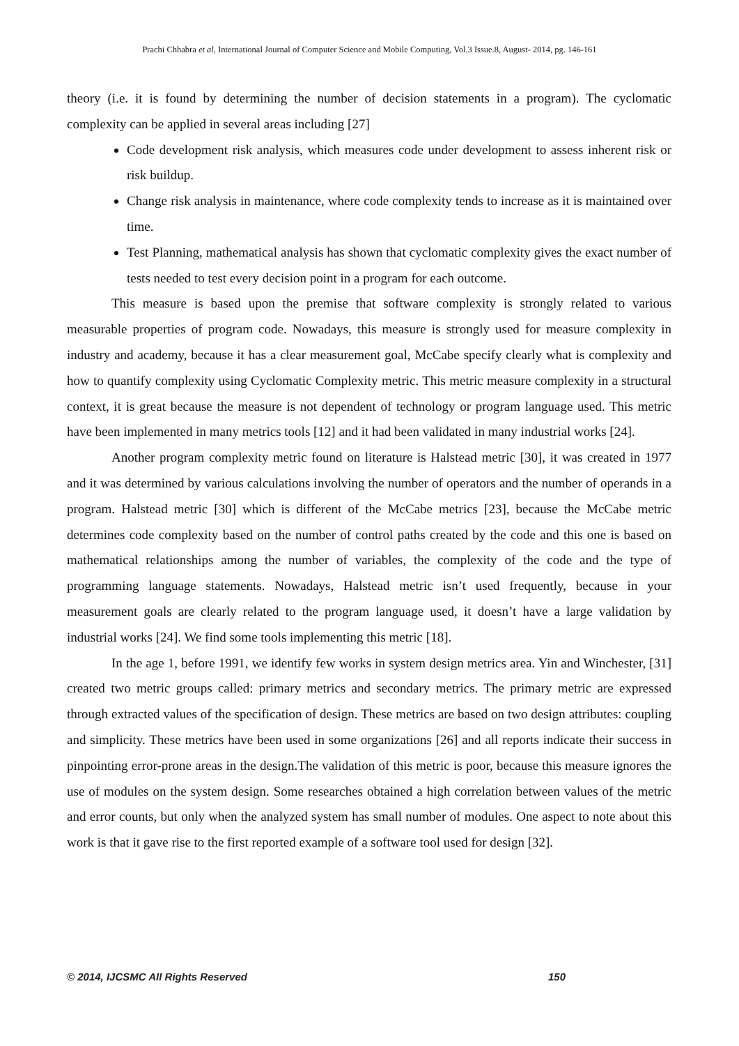Prachi Chhabra et al, International Journal of Computer Science and Mobile Computing, Vol.3 Issue.8, August- 2014, pg. 146-161
theory (i.e. it is found by determining the number of decision statements in a program). The cyclomatic complexity can be applied in several areas including [27]
Code development risk analysis, which measures code under development to assess inherent risk or risk buildup.
Change risk analysis in maintenance, where code complexity tends to increase as it is maintained over time.
Test Planning, mathematical analysis has shown that cyclomatic complexity gives the exact number of tests needed to test every decision point in a program for each outcome.
This measure is based upon the premise that software complexity is strongly related to various measurable properties of program code. Nowadays, this measure is strongly used for measure complexity in industry and academy, because it has a clear measurement goal, McCabe specify clearly what is complexity and how to quantify complexity using Cyclomatic Complexity metric. This metric measure complexity in a structural context, it is great because the measure is not dependent of technology or program language used. This metric have been implemented in many metrics tools [12] and it had been validated in many industrial works [24].
Another program complexity metric found on literature is Halstead metric [30], it was created in 1977 and it was determined by various calculations involving the number of operators and the number of operands in a program. Halstead metric [30] which is different of the McCabe metrics [23], because the McCabe metric determines code complexity based on the number of control paths created by the code and this one is based on mathematical relationships among the number of variables, the complexity of the code and the type of programming language statements. Nowadays, Halstead metric isn’t used frequently, because in your measurement goals are clearly related to the program language used, it doesn’t have a large validation by industrial works [24]. We find some tools implementing this metric [18].
In the age 1, before 1991, we identify few works in system design metrics area. Yin and Winchester, [31] created two metric groups called: primary metrics and secondary metrics. The primary metric are expressed through extracted values of the specification of design. These metrics are based on two design attributes: coupling and simplicity. These metrics have been used in some organizations [26] and all reports indicate their success in pinpointing error-prone areas in the design.The validation of this metric is poor, because this measure ignores the use of modules on the system design. Some researches obtained a high correlation between values of the metric and error counts, but only when the analyzed system has small number of modules. One aspect to note about this work is that it gave rise to the first reported example of a software tool used for design [32].
© 2014, IJCSMC All Rights Reserved 150